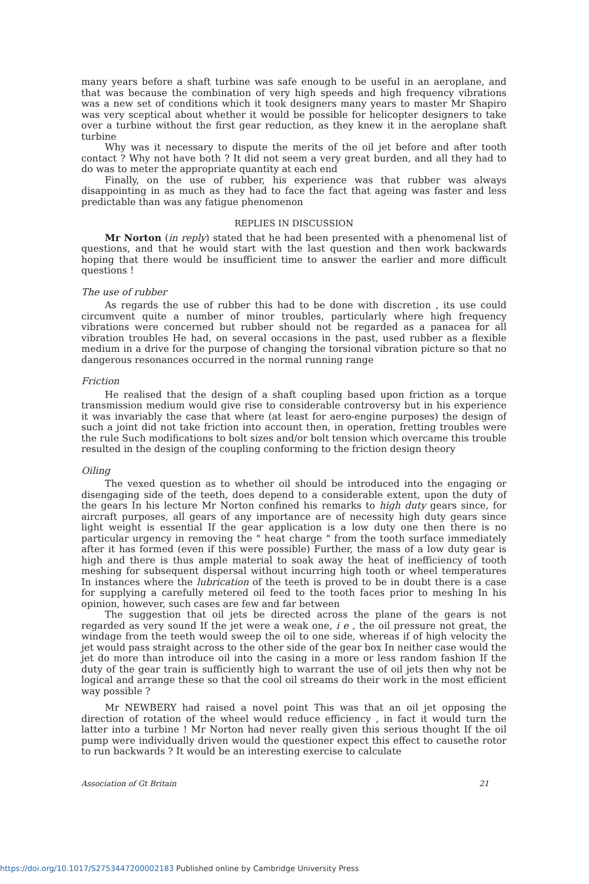many years before a shaft turbine was safe enough to be useful in an aeroplane, and that was because the combination of very high speeds and high frequency vibrations was a new set of conditions which it took designers many years to master Mr Shapiro was very sceptical about whether it would be possible for helicopter designers to take over a turbine without the first gear reduction, as they knew it in the aeroplane shaft turbine
Why was it necessary to dispute the merits of the oil jet before and after tooth contact ? Why not have both ? It did not seem a very great burden, and all they had to do was to meter the appropriate quantity at each end
Finally, on the use of rubber, his experience was that rubber was always disappointing in as much as they had to face the fact that ageing was faster and less predictable than was any fatigue phenomenon
REPLIES IN DISCUSSION
Mr Norton (in reply) stated that he had been presented with a phenomenal list of questions, and that he would start with the last question and then work backwards hoping that there would be insufficient time to answer the earlier and more difficult questions !
The use of rubber
As regards the use of rubber this had to be done with discretion , its use could circumvent quite a number of minor troubles, particularly where high frequency vibrations were concerned but rubber should not be regarded as a panacea for all vibration troubles He had, on several occasions in the past, used rubber as a flexible medium in a drive for the purpose of changing the torsional vibration picture so that no dangerous resonances occurred in the normal running range
Friction
He realised that the design of a shaft coupling based upon friction as a torque transmission medium would give rise to considerable controversy but in his experience it was invariably the case that where (at least for aero-engine purposes) the design of such a joint did not take friction into account then, in operation, fretting troubles were the rule Such modifications to bolt sizes and/or bolt tension which overcame this trouble resulted in the design of the coupling conforming to the friction design theory
Oiling
The vexed question as to whether oil should be introduced into the engaging or disengaging side of the teeth, does depend to a considerable extent, upon the duty of the gears In his lecture Mr Norton confined his remarks to high duty gears since, for aircraft purposes, all gears of any importance are of necessity high duty gears since light weight is essential If the gear application is a low duty one then there is no particular urgency in removing the " heat charge " from the tooth surface immediately after it has formed (even if this were possible) Further, the mass of a low duty gear is high and there is thus ample material to soak away the heat of inefficiency of tooth meshing for subsequent dispersal without incurring high tooth or wheel temperatures In instances where the lubrication of the teeth is proved to be in doubt there is a case for supplying a carefully metered oil feed to the tooth faces prior to meshing In his opinion, however, such cases are few and far between
The suggestion that oil jets be directed across the plane of the gears is not regarded as very sound If the jet were a weak one, i e , the oil pressure not great, the windage from the teeth would sweep the oil to one side, whereas if of high velocity the jet would pass straight across to the other side of the gear box In neither case would the jet do more than introduce oil into the casing in a more or less random fashion If the duty of the gear train is sufficiently high to warrant the use of oil jets then why not be logical and arrange these so that the cool oil streams do their work in the most efficient way possible ?
Mr NEWBERY had raised a novel point This was that an oil jet opposing the direction of rotation of the wheel would reduce efficiency , in fact it would turn the latter into a turbine ! Mr Norton had never really given this serious thought If the oil pump were individually driven would the questioner expect this effect to causethe rotor to run backwards ? It would be an interesting exercise to calculate
Association of Gt Britain 21
https://doi.org/10.1017/S2753447200002183 Published online by Cambridge University Press